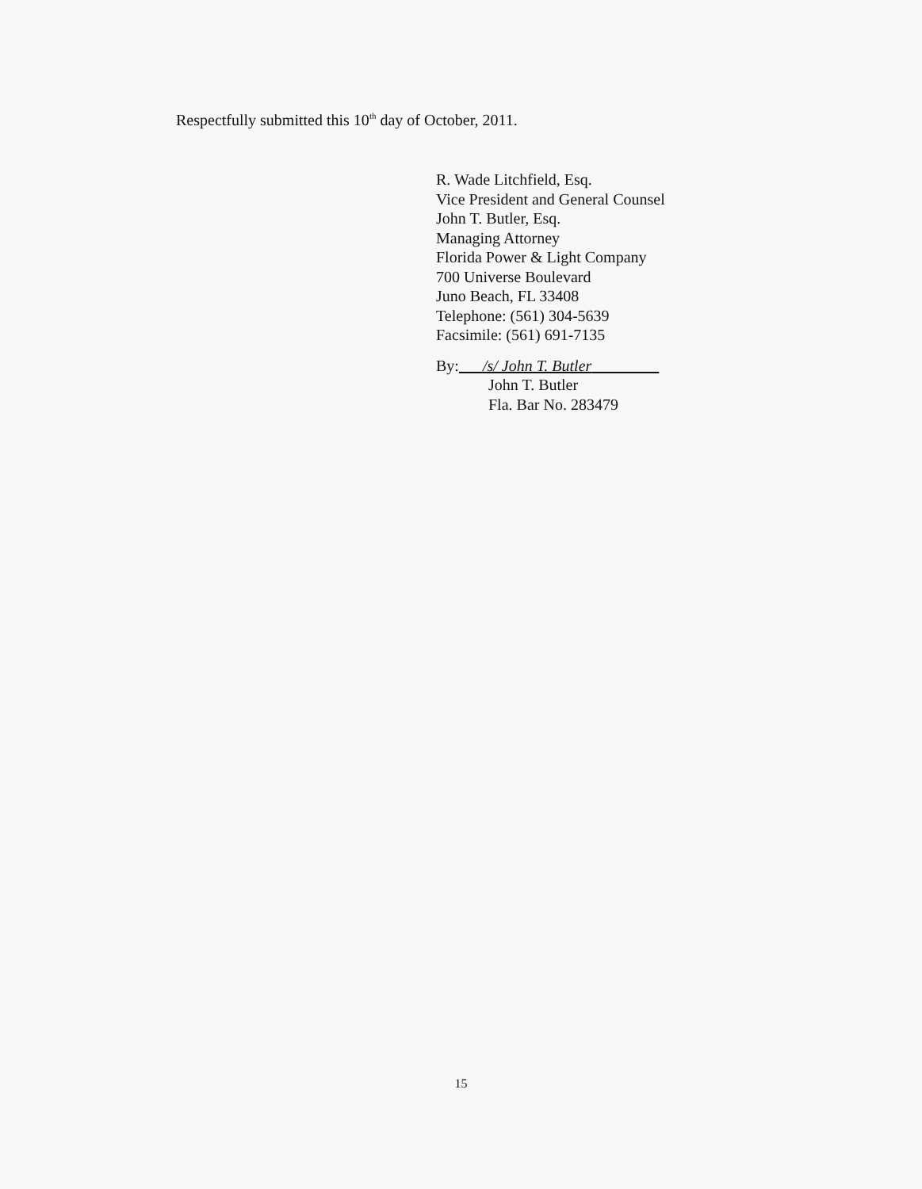Respectfully submitted this 10<sup>th</sup> day of October, 2011.
R. Wade Litchfield, Esq.
Vice President and General Counsel
John T. Butler, Esq.
Managing Attorney
Florida Power & Light Company
700 Universe Boulevard
Juno Beach, FL 33408
Telephone: (561) 304-5639
Facsimile: (561) 691-7135
By: /s/ John T. Butler
John T. Butler
Fla. Bar No. 283479
15